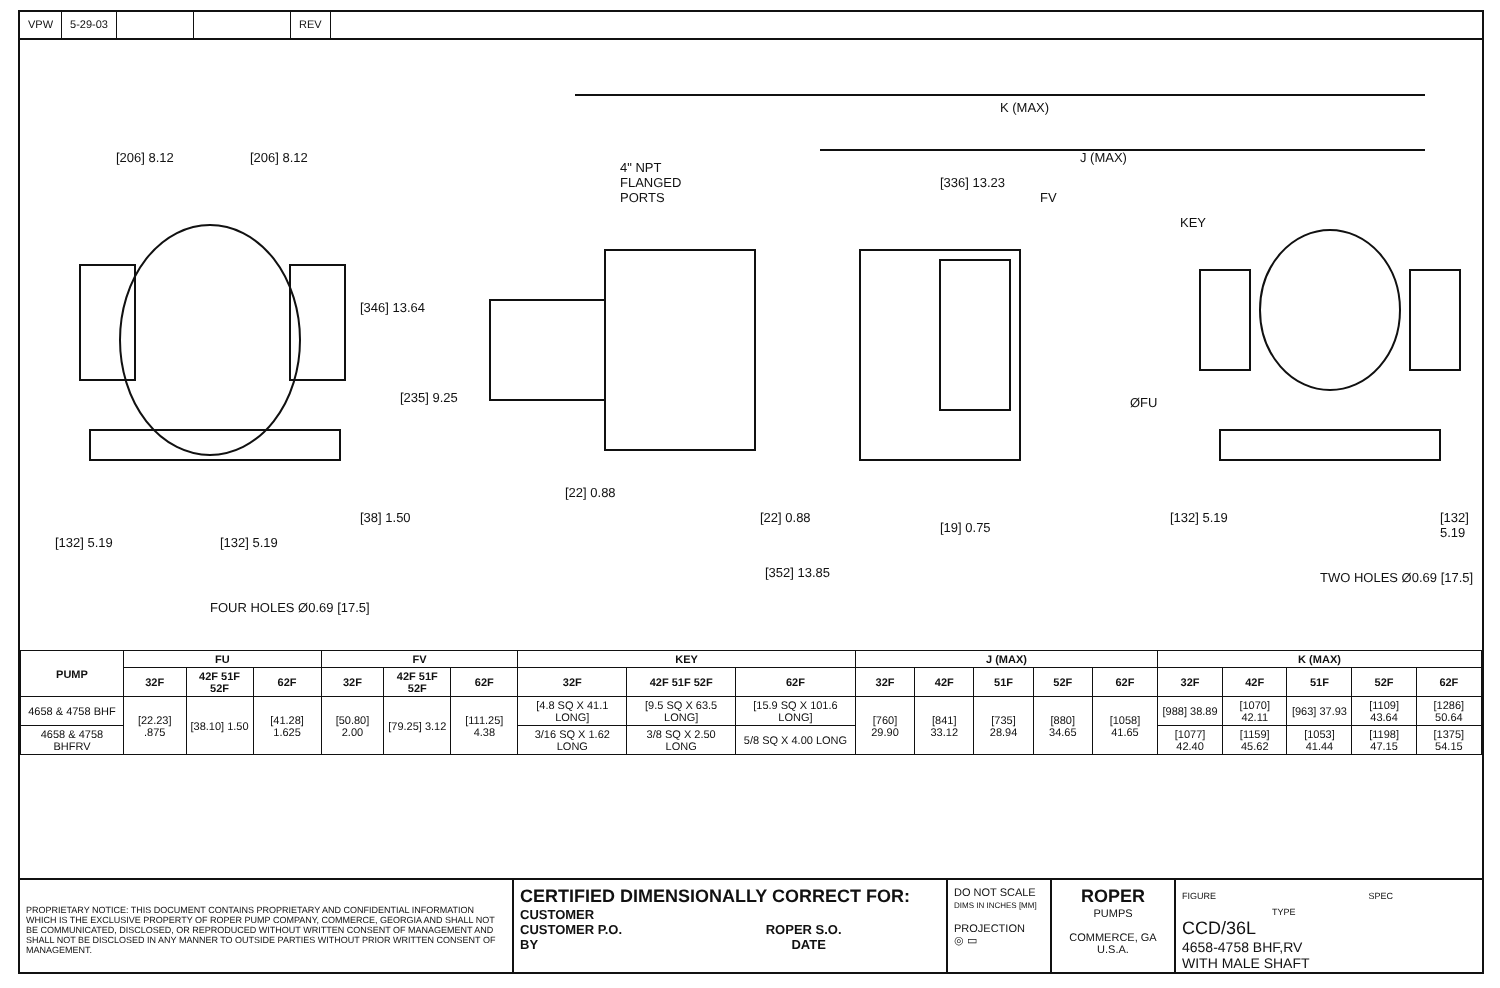VPW 5-29-03 REV
K (MAX)
J (MAX)
[206] 8.12 [206] 8.12
4" NPT FLANGED PORTS
[336] 13.23
FV
KEY
[346] 13.64
[235] 9.25 ØFU
[38] 1.50
[22] 0.88
[22] 0.88
[19] 0.75
[132] 5.19 [132] 5.19
[132] 5.19 [132] 5.19
[352] 13.85 TWO HOLES Ø0.69 [17.5]
FOUR HOLES Ø0.69 [17.5]
| PUMP | FU | | | FV | | | KEY | | | J (MAX) | | | | | K (MAX) | | | | |
| --- | --- | --- | --- | --- | --- | --- | --- | --- | --- | --- | --- | --- | --- | --- | --- | --- | --- | --- | --- |
| | 32F | 42F 51F 52F | 62F | 32F | 42F 51F 52F | 62F | 32F | 42F 51F 52F | 62F | 32F | 42F | 51F | 52F | 62F | 32F | 42F | 51F | 52F | 62F |
| 4658 & 4758 BHF | [22.23] .875 | [38.10] 1.50 | [41.28] 1.625 | [50.80] 2.00 | [79.25] 3.12 | [111.25] 4.38 | [4.8 SQ X 41.1 LONG] | [9.5 SQ X 63.5 LONG] | [15.9 SQ X 101.6 LONG] | [760] 29.90 | [841] 33.12 | [735] 28.94 | [880] 34.65 | [1058] 41.65 | [988] 38.89 | [1070] 42.11 | [963] 37.93 | [1109] 43.64 | [1286] 50.64 |
| 4658 & 4758 BHFRV | | | | | | | 3/16 SQ X 1.62 LONG | 3/8 SQ X 2.50 LONG | 5/8 SQ X 4.00 LONG | | | | | | [1077] 42.40 | [1159] 45.62 | [1053] 41.44 | [1198] 47.15 | [1375] 54.15 |
PROPRIETARY NOTICE: THIS DOCUMENT CONTAINS PROPRIETARY AND CONFIDENTIAL INFORMATION WHICH IS THE EXCLUSIVE PROPERTY OF ROPER PUMP COMPANY, COMMERCE, GEORGIA AND SHALL NOT BE COMMUNICATED, DISCLOSED, OR REPRODUCED WITHOUT WRITTEN CONSENT OF MANAGEMENT AND SHALL NOT BE DISCLOSED IN ANY MANNER TO OUTSIDE PARTIES WITHOUT PRIOR WRITTEN CONSENT OF MANAGEMENT.
CERTIFIED DIMENSIONALLY CORRECT FOR:
CUSTOMER
CUSTOMER P.O. ROPER S.O.
BY DATE
DO NOT SCALE
DIMS IN INCHES [MM]
PROJECTION
◎ ▭
ROPER
PUMPS
COMMERCE, GA U.S.A.
FIGURE SPEC TYPE
CCD/36L
4658-4758 BHF,RV
WITH MALE SHAFT